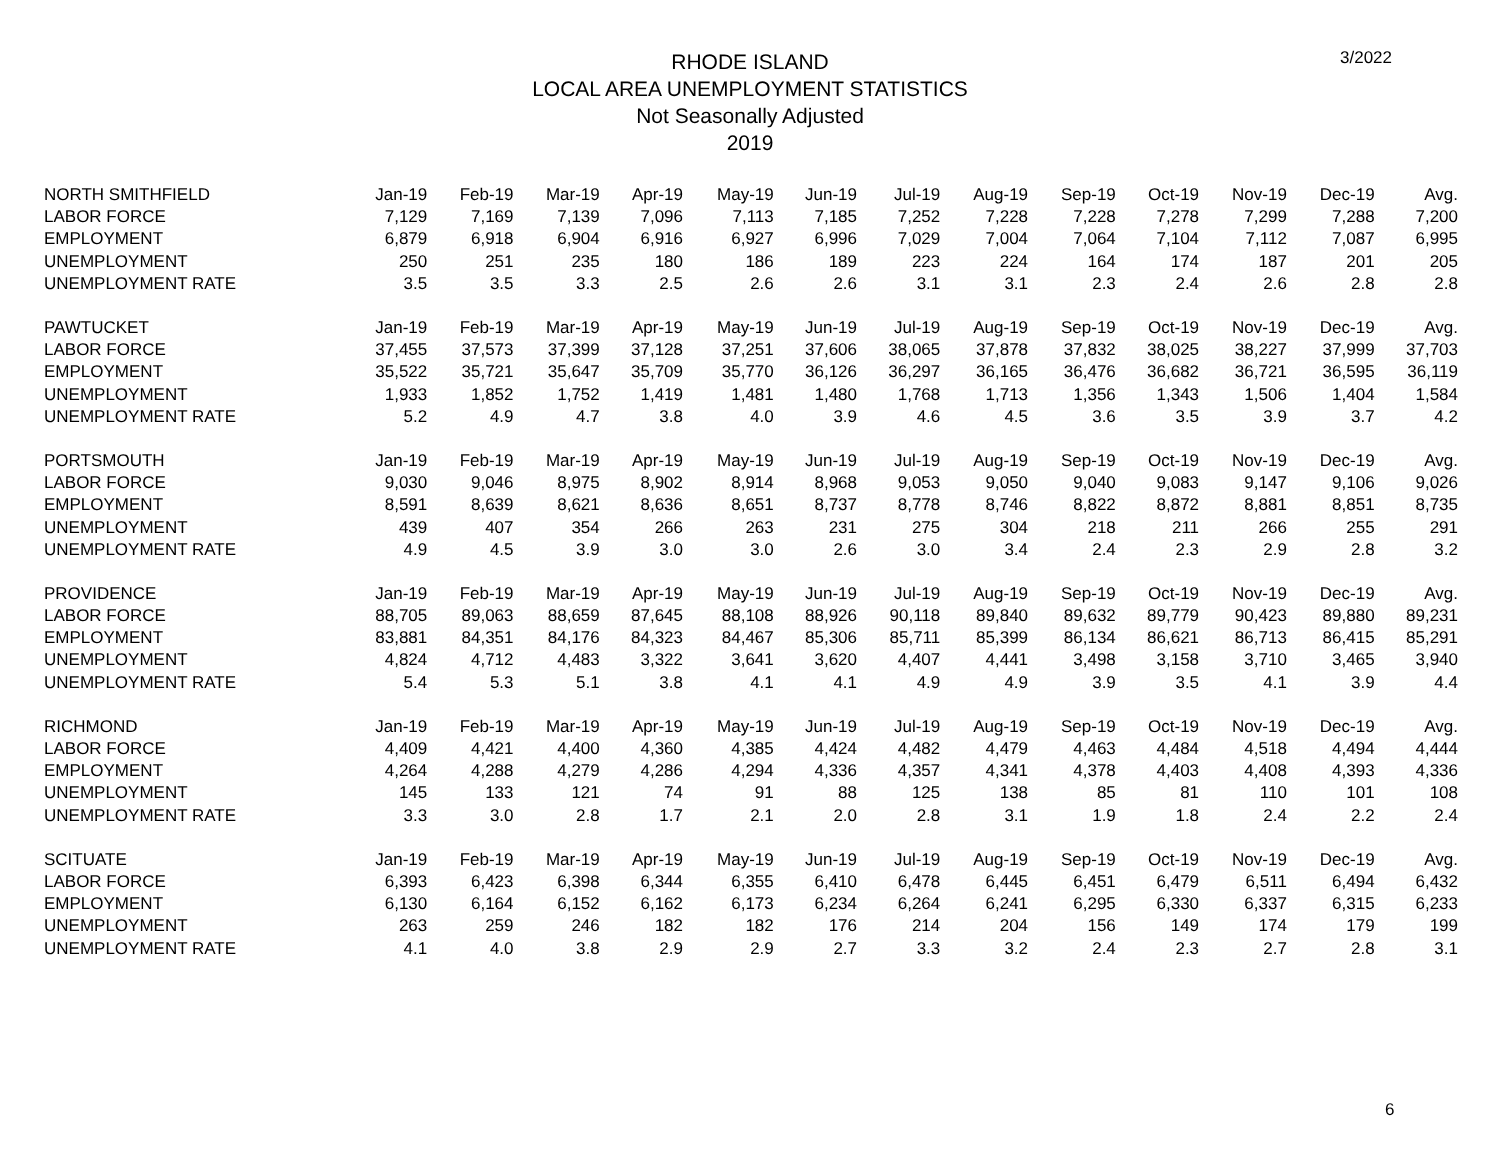3/2022
RHODE ISLAND
LOCAL AREA UNEMPLOYMENT STATISTICS
Not Seasonally Adjusted
2019
| NORTH SMITHFIELD | Jan-19 | Feb-19 | Mar-19 | Apr-19 | May-19 | Jun-19 | Jul-19 | Aug-19 | Sep-19 | Oct-19 | Nov-19 | Dec-19 | Avg. |
| LABOR FORCE | 7,129 | 7,169 | 7,139 | 7,096 | 7,113 | 7,185 | 7,252 | 7,228 | 7,228 | 7,278 | 7,299 | 7,288 | 7,200 |
| EMPLOYMENT | 6,879 | 6,918 | 6,904 | 6,916 | 6,927 | 6,996 | 7,029 | 7,004 | 7,064 | 7,104 | 7,112 | 7,087 | 6,995 |
| UNEMPLOYMENT | 250 | 251 | 235 | 180 | 186 | 189 | 223 | 224 | 164 | 174 | 187 | 201 | 205 |
| UNEMPLOYMENT RATE | 3.5 | 3.5 | 3.3 | 2.5 | 2.6 | 2.6 | 3.1 | 3.1 | 2.3 | 2.4 | 2.6 | 2.8 | 2.8 |
| PAWTUCKET | Jan-19 | Feb-19 | Mar-19 | Apr-19 | May-19 | Jun-19 | Jul-19 | Aug-19 | Sep-19 | Oct-19 | Nov-19 | Dec-19 | Avg. |
| LABOR FORCE | 37,455 | 37,573 | 37,399 | 37,128 | 37,251 | 37,606 | 38,065 | 37,878 | 37,832 | 38,025 | 38,227 | 37,999 | 37,703 |
| EMPLOYMENT | 35,522 | 35,721 | 35,647 | 35,709 | 35,770 | 36,126 | 36,297 | 36,165 | 36,476 | 36,682 | 36,721 | 36,595 | 36,119 |
| UNEMPLOYMENT | 1,933 | 1,852 | 1,752 | 1,419 | 1,481 | 1,480 | 1,768 | 1,713 | 1,356 | 1,343 | 1,506 | 1,404 | 1,584 |
| UNEMPLOYMENT RATE | 5.2 | 4.9 | 4.7 | 3.8 | 4.0 | 3.9 | 4.6 | 4.5 | 3.6 | 3.5 | 3.9 | 3.7 | 4.2 |
| PORTSMOUTH | Jan-19 | Feb-19 | Mar-19 | Apr-19 | May-19 | Jun-19 | Jul-19 | Aug-19 | Sep-19 | Oct-19 | Nov-19 | Dec-19 | Avg. |
| LABOR FORCE | 9,030 | 9,046 | 8,975 | 8,902 | 8,914 | 8,968 | 9,053 | 9,050 | 9,040 | 9,083 | 9,147 | 9,106 | 9,026 |
| EMPLOYMENT | 8,591 | 8,639 | 8,621 | 8,636 | 8,651 | 8,737 | 8,778 | 8,746 | 8,822 | 8,872 | 8,881 | 8,851 | 8,735 |
| UNEMPLOYMENT | 439 | 407 | 354 | 266 | 263 | 231 | 275 | 304 | 218 | 211 | 266 | 255 | 291 |
| UNEMPLOYMENT RATE | 4.9 | 4.5 | 3.9 | 3.0 | 3.0 | 2.6 | 3.0 | 3.4 | 2.4 | 2.3 | 2.9 | 2.8 | 3.2 |
| PROVIDENCE | Jan-19 | Feb-19 | Mar-19 | Apr-19 | May-19 | Jun-19 | Jul-19 | Aug-19 | Sep-19 | Oct-19 | Nov-19 | Dec-19 | Avg. |
| LABOR FORCE | 88,705 | 89,063 | 88,659 | 87,645 | 88,108 | 88,926 | 90,118 | 89,840 | 89,632 | 89,779 | 90,423 | 89,880 | 89,231 |
| EMPLOYMENT | 83,881 | 84,351 | 84,176 | 84,323 | 84,467 | 85,306 | 85,711 | 85,399 | 86,134 | 86,621 | 86,713 | 86,415 | 85,291 |
| UNEMPLOYMENT | 4,824 | 4,712 | 4,483 | 3,322 | 3,641 | 3,620 | 4,407 | 4,441 | 3,498 | 3,158 | 3,710 | 3,465 | 3,940 |
| UNEMPLOYMENT RATE | 5.4 | 5.3 | 5.1 | 3.8 | 4.1 | 4.1 | 4.9 | 4.9 | 3.9 | 3.5 | 4.1 | 3.9 | 4.4 |
| RICHMOND | Jan-19 | Feb-19 | Mar-19 | Apr-19 | May-19 | Jun-19 | Jul-19 | Aug-19 | Sep-19 | Oct-19 | Nov-19 | Dec-19 | Avg. |
| LABOR FORCE | 4,409 | 4,421 | 4,400 | 4,360 | 4,385 | 4,424 | 4,482 | 4,479 | 4,463 | 4,484 | 4,518 | 4,494 | 4,444 |
| EMPLOYMENT | 4,264 | 4,288 | 4,279 | 4,286 | 4,294 | 4,336 | 4,357 | 4,341 | 4,378 | 4,403 | 4,408 | 4,393 | 4,336 |
| UNEMPLOYMENT | 145 | 133 | 121 | 74 | 91 | 88 | 125 | 138 | 85 | 81 | 110 | 101 | 108 |
| UNEMPLOYMENT RATE | 3.3 | 3.0 | 2.8 | 1.7 | 2.1 | 2.0 | 2.8 | 3.1 | 1.9 | 1.8 | 2.4 | 2.2 | 2.4 |
| SCITUATE | Jan-19 | Feb-19 | Mar-19 | Apr-19 | May-19 | Jun-19 | Jul-19 | Aug-19 | Sep-19 | Oct-19 | Nov-19 | Dec-19 | Avg. |
| LABOR FORCE | 6,393 | 6,423 | 6,398 | 6,344 | 6,355 | 6,410 | 6,478 | 6,445 | 6,451 | 6,479 | 6,511 | 6,494 | 6,432 |
| EMPLOYMENT | 6,130 | 6,164 | 6,152 | 6,162 | 6,173 | 6,234 | 6,264 | 6,241 | 6,295 | 6,330 | 6,337 | 6,315 | 6,233 |
| UNEMPLOYMENT | 263 | 259 | 246 | 182 | 182 | 176 | 214 | 204 | 156 | 149 | 174 | 179 | 199 |
| UNEMPLOYMENT RATE | 4.1 | 4.0 | 3.8 | 2.9 | 2.9 | 2.7 | 3.3 | 3.2 | 2.4 | 2.3 | 2.7 | 2.8 | 3.1 |
6